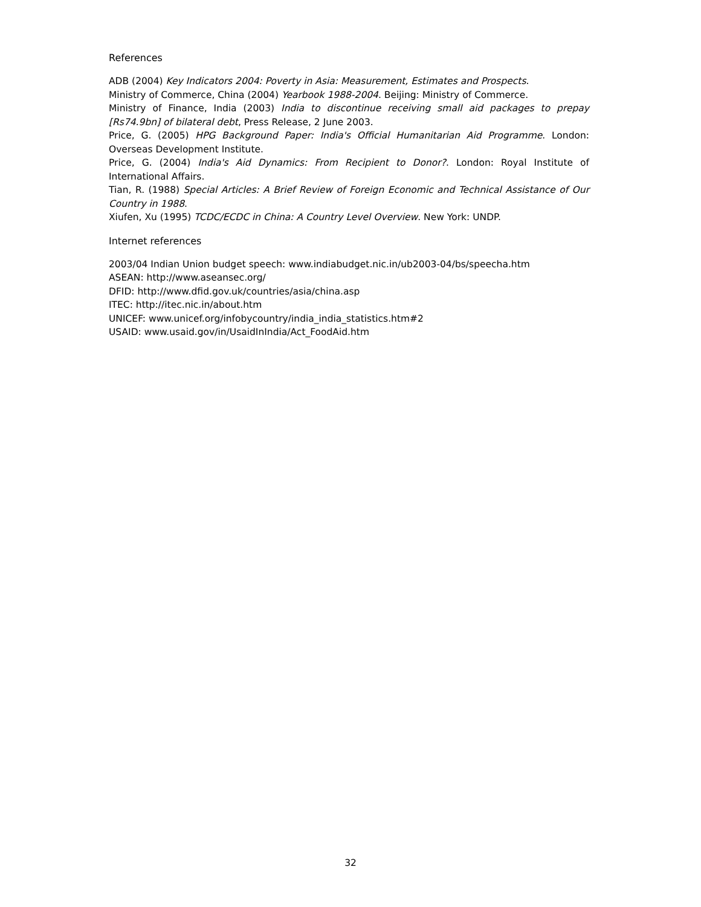References
ADB (2004) Key Indicators 2004: Poverty in Asia: Measurement, Estimates and Prospects.
Ministry of Commerce, China (2004) Yearbook 1988-2004. Beijing: Ministry of Commerce.
Ministry of Finance, India (2003) India to discontinue receiving small aid packages to prepay [Rs74.9bn] of bilateral debt, Press Release, 2 June 2003.
Price, G. (2005) HPG Background Paper: India's Official Humanitarian Aid Programme. London: Overseas Development Institute.
Price, G. (2004) India's Aid Dynamics: From Recipient to Donor?. London: Royal Institute of International Affairs.
Tian, R. (1988) Special Articles: A Brief Review of Foreign Economic and Technical Assistance of Our Country in 1988.
Xiufen, Xu (1995) TCDC/ECDC in China: A Country Level Overview. New York: UNDP.
Internet references
2003/04 Indian Union budget speech: www.indiabudget.nic.in/ub2003-04/bs/speecha.htm
ASEAN: http://www.aseansec.org/
DFID: http://www.dfid.gov.uk/countries/asia/china.asp
ITEC: http://itec.nic.in/about.htm
UNICEF: www.unicef.org/infobycountry/india_india_statistics.htm#2
USAID: www.usaid.gov/in/UsaidInIndia/Act_FoodAid.htm
32